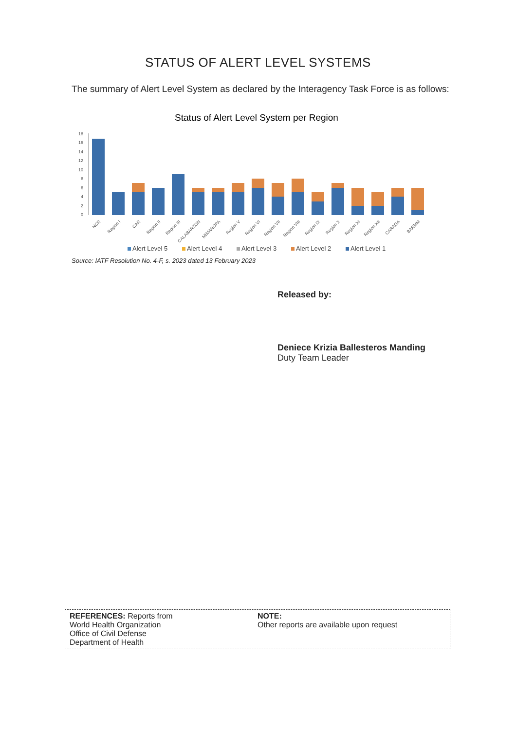STATUS OF ALERT LEVEL SYSTEMS
The summary of Alert Level System as declared by the Interagency Task Force is as follows:
Status of Alert Level System per Region
18
16
14
12
10
8
6
4
2
0
NCR
Region I
CAR
Region II
Region III
CALABARZON
MIMAROPA
Region V
Region VI
Region VII
Region VIII
Region IX
Region X
Region XI
Region XII
CARAGA
BARMM
Alert Level 5
Alert Level 4
Alert Level 3
Alert Level 2
Alert Level 1
Source: IATF Resolution No. 4-F, s. 2023 dated 13 February 2023
Released by:
Deniece Krizia Ballesteros Manding
Duty Team Leader
REFERENCES: Reports from
World Health Organization
Office of Civil Defense
Department of Health
NOTE:
Other reports are available upon request